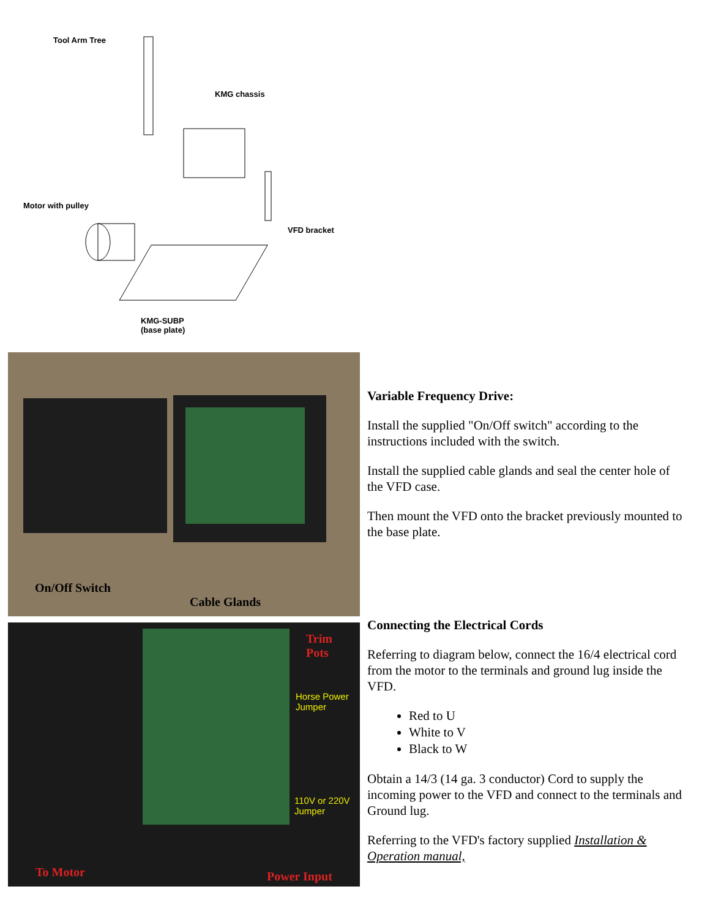Tool Arm Tree
KMG chassis
Motor with pulley
VFD bracket
KMG-SUBP
(base plate)
On/Off Switch
Cable Glands
Trim
Pots
Horse Power
Jumper
110V or 220V
Jumper
To Motor Power Input
Variable Frequency Drive:
Install the supplied "On/Off switch" according to the instructions included with the switch.
Install the supplied cable glands and seal the center hole of the VFD case.
Then mount the VFD onto the bracket previously mounted to the base plate.
Connecting the Electrical Cords
Referring to diagram below, connect the 16/4 electrical cord from the motor to the terminals and ground lug inside the VFD.
Red to U
White to V
Black to W
Obtain a 14/3 (14 ga. 3 conductor) Cord to supply the incoming power to the VFD and connect to the terminals and Ground lug.
Referring to the VFD's factory supplied Installation & Operation manual,